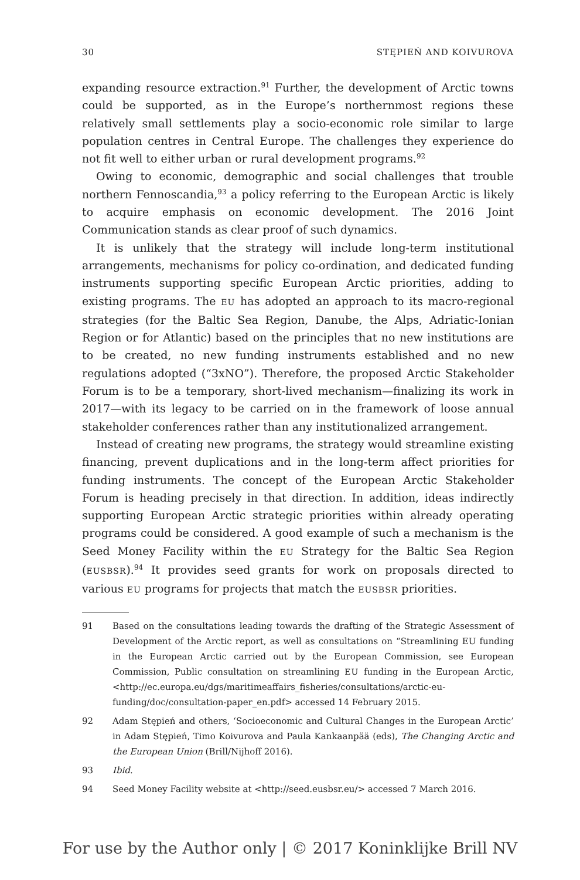30 STĘPIEŃ AND KOIVUROVA
expanding resource extraction.<sup>91</sup> Further, the development of Arctic towns could be supported, as in the Europe’s northernmost regions these relatively small settlements play a socio-economic role similar to large population centres in Central Europe. The challenges they experience do not fit well to either urban or rural development programs.<sup>92</sup>
Owing to economic, demographic and social challenges that trouble northern Fennoscandia,<sup>93</sup> a policy referring to the European Arctic is likely to acquire emphasis on economic development. The 2016 Joint Communication stands as clear proof of such dynamics.
It is unlikely that the strategy will include long-term institutional arrangements, mechanisms for policy co-ordination, and dedicated funding instruments supporting specific European Arctic priorities, adding to existing programs. The EU has adopted an approach to its macro-regional strategies (for the Baltic Sea Region, Danube, the Alps, Adriatic-Ionian Region or for Atlantic) based on the principles that no new institutions are to be created, no new funding instruments established and no new regulations adopted (“3xNO”). Therefore, the proposed Arctic Stakeholder Forum is to be a temporary, short-lived mechanism—finalizing its work in 2017—with its legacy to be carried on in the framework of loose annual stakeholder conferences rather than any institutionalized arrangement.
Instead of creating new programs, the strategy would streamline existing financing, prevent duplications and in the long-term affect priorities for funding instruments. The concept of the European Arctic Stakeholder Forum is heading precisely in that direction. In addition, ideas indirectly supporting European Arctic strategic priorities within already operating programs could be considered. A good example of such a mechanism is the Seed Money Facility within the EU Strategy for the Baltic Sea Region (EUSBSR).<sup>94</sup> It provides seed grants for work on proposals directed to various EU programs for projects that match the EUSBSR priorities.
91 Based on the consultations leading towards the drafting of the Strategic Assessment of Development of the Arctic report, as well as consultations on “Streamlining EU funding in the European Arctic carried out by the European Commission, see European Commission, Public consultation on streamlining EU funding in the European Arctic, <http://ec.europa.eu/dgs/maritimeaffairs_fisheries/consultations/arctic-eu-funding/doc/consultation-paper_en.pdf> accessed 14 February 2015.
92 Adam Stępień and others, ‘Socioeconomic and Cultural Changes in the European Arctic’ in Adam Stępień, Timo Koivurova and Paula Kankaanpää (eds), The Changing Arctic and the European Union (Brill/Nijhoff 2016).
93 Ibid.
94 Seed Money Facility website at <http://seed.eusbsr.eu/> accessed 7 March 2016.
For use by the Author only | © 2017 Koninklijke Brill NV